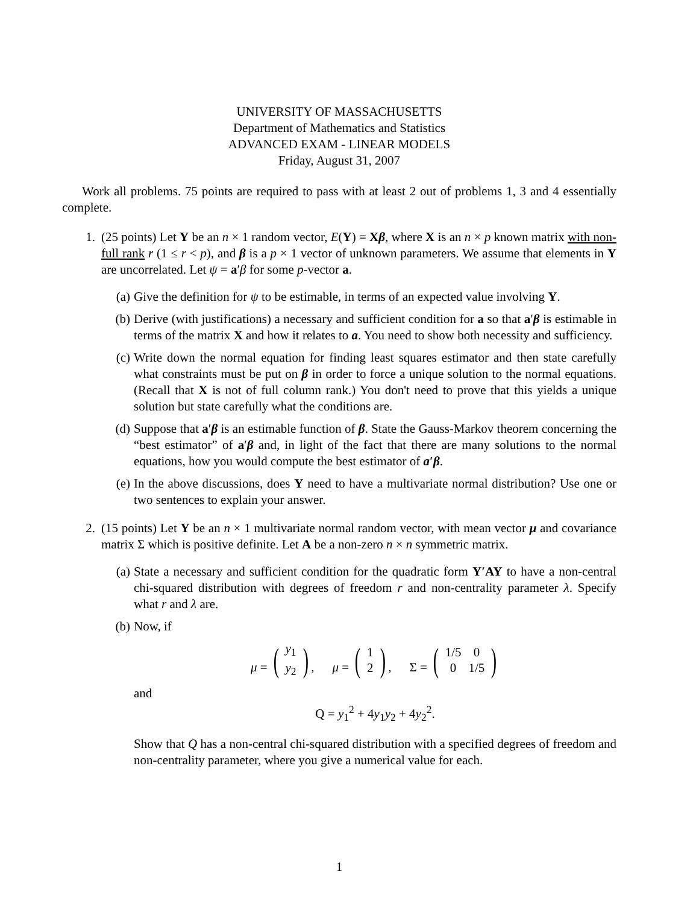UNIVERSITY OF MASSACHUSETTS
Department of Mathematics and Statistics
ADVANCED EXAM - LINEAR MODELS
Friday, August 31, 2007
Work all problems. 75 points are required to pass with at least 2 out of problems 1, 3 and 4 essentially complete.
1. (25 points) Let Y be an n × 1 random vector, E(Y) = Xβ, where X is an n × p known matrix with non-full rank r (1 ≤ r < p), and β is a p × 1 vector of unknown parameters. We assume that elements in Y are uncorrelated. Let ψ = a′β for some p-vector a.
(a) Give the definition for ψ to be estimable, in terms of an expected value involving Y.
(b) Derive (with justifications) a necessary and sufficient condition for a so that a′β is estimable in terms of the matrix X and how it relates to a. You need to show both necessity and sufficiency.
(c) Write down the normal equation for finding least squares estimator and then state carefully what constraints must be put on β in order to force a unique solution to the normal equations. (Recall that X is not of full column rank.) You don't need to prove that this yields a unique solution but state carefully what the conditions are.
(d) Suppose that a′β is an estimable function of β. State the Gauss-Markov theorem concerning the “best estimator” of a′β and, in light of the fact that there are many solutions to the normal equations, how you would compute the best estimator of a′β.
(e) In the above discussions, does Y need to have a multivariate normal distribution? Use one or two sentences to explain your answer.
2. (15 points) Let Y be an n × 1 multivariate normal random vector, with mean vector μ and covariance matrix Σ which is positive definite. Let A be a non-zero n × n symmetric matrix.
(a) State a necessary and sufficient condition for the quadratic form Y′AY to have a non-central chi-squared distribution with degrees of freedom r and non-centrality parameter λ. Specify what r and λ are.
(b) Now, if
μ = (
| y<sub>1</sub> |
| y<sub>2</sub> |
), μ = (
| 1 |
| 2 |
), Σ = (
| 1/5 | 0 |
| 0 | 1/5 |
)
and
Q = y<sub>1</sub><sup>2</sup> + 4y<sub>1</sub>y<sub>2</sub> + 4y<sub>2</sub><sup>2</sup>.
Show that Q has a non-central chi-squared distribution with a specified degrees of freedom and non-centrality parameter, where you give a numerical value for each.
1